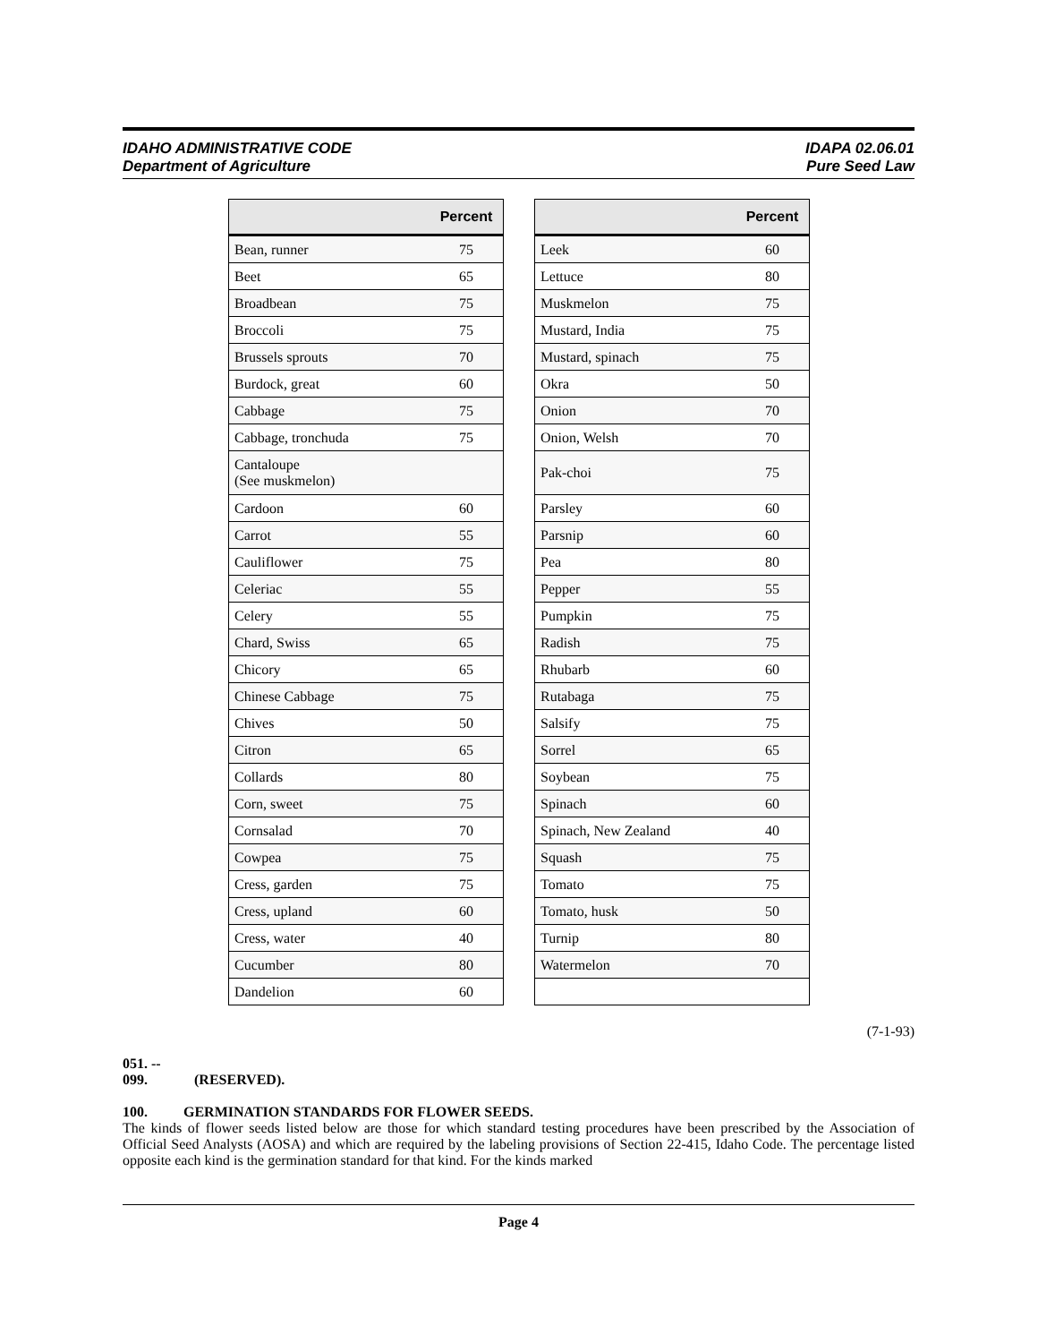IDAHO ADMINISTRATIVE CODE
Department of Agriculture
IDAPA 02.06.01
Pure Seed Law
| | Percent |
| --- | --- |
| Bean, runner | 75 |
| Beet | 65 |
| Broadbean | 75 |
| Broccoli | 75 |
| Brussels sprouts | 70 |
| Burdock, great | 60 |
| Cabbage | 75 |
| Cabbage, tronchuda | 75 |
| Cantaloupe (See muskmelon) | |
| Cardoon | 60 |
| Carrot | 55 |
| Cauliflower | 75 |
| Celeriac | 55 |
| Celery | 55 |
| Chard, Swiss | 65 |
| Chicory | 65 |
| Chinese Cabbage | 75 |
| Chives | 50 |
| Citron | 65 |
| Collards | 80 |
| Corn, sweet | 75 |
| Cornsalad | 70 |
| Cowpea | 75 |
| Cress, garden | 75 |
| Cress, upland | 60 |
| Cress, water | 40 |
| Cucumber | 80 |
| Dandelion | 60 |
| | Percent |
| --- | --- |
| Leek | 60 |
| Lettuce | 80 |
| Muskmelon | 75 |
| Mustard, India | 75 |
| Mustard, spinach | 75 |
| Okra | 50 |
| Onion | 70 |
| Onion, Welsh | 70 |
| Pak-choi | 75 |
| Parsley | 60 |
| Parsnip | 60 |
| Pea | 80 |
| Pepper | 55 |
| Pumpkin | 75 |
| Radish | 75 |
| Rhubarb | 60 |
| Rutabaga | 75 |
| Salsify | 75 |
| Sorrel | 65 |
| Soybean | 75 |
| Spinach | 60 |
| Spinach, New Zealand | 40 |
| Squash | 75 |
| Tomato | 75 |
| Tomato, husk | 50 |
| Turnip | 80 |
| Watermelon | 70 |
(7-1-93)
051. -- 099. (RESERVED).
100. GERMINATION STANDARDS FOR FLOWER SEEDS.
The kinds of flower seeds listed below are those for which standard testing procedures have been prescribed by the Association of Official Seed Analysts (AOSA) and which are required by the labeling provisions of Section 22-415, Idaho Code. The percentage listed opposite each kind is the germination standard for that kind. For the kinds marked
Page 4